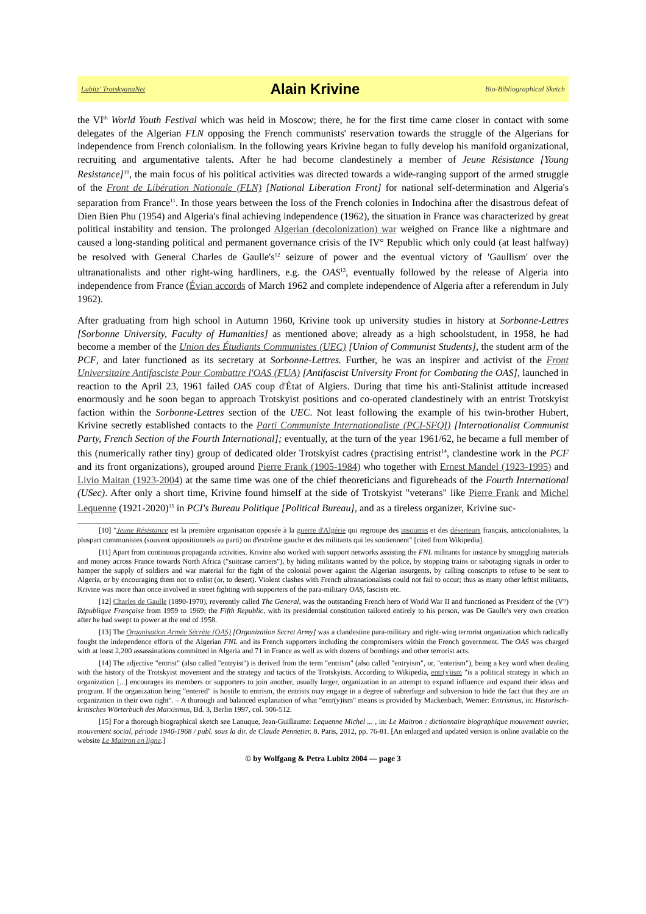Lubitz' TrotskyanaNet Alain Krivine Bio-Bibliographical Sketch
the VI<sup>th</sup> World Youth Festival which was held in Moscow; there, he for the first time came closer in contact with some delegates of the Algerian FLN opposing the French communists' reservation towards the struggle of the Algerians for independence from French colonialism. In the following years Krivine began to fully develop his manifold organizational, recruiting and argumentative talents. After he had become clandestinely a member of Jeune Résistance [Young Resistance]<sup>10</sup>, the main focus of his political activities was directed towards a wide-ranging support of the armed struggle of the Front de Libération Nationale (FLN) [National Liberation Front] for national self-determination and Algeria's separation from France<sup>11</sup>. In those years between the loss of the French colonies in Indochina after the disastrous defeat of Dien Bien Phu (1954) and Algeria's final achieving independence (1962), the situation in France was characterized by great political instability and tension. The prolonged Algerian (decolonization) war weighed on France like a nightmare and caused a long-standing political and permanent governance crisis of the IV° Republic which only could (at least halfway) be resolved with General Charles de Gaulle's<sup>12</sup> seizure of power and the eventual victory of 'Gaullism' over the ultranationalists and other right-wing hardliners, e.g. the OAS<sup>13</sup>, eventually followed by the release of Algeria into independence from France (Évian accords of March 1962 and complete independence of Algeria after a referendum in July 1962).
After graduating from high school in Autumn 1960, Krivine took up university studies in history at Sorbonne-Lettres [Sorbonne University, Faculty of Humanities] as mentioned above; already as a high schoolstudent, in 1958, he had become a member of the Union des Étudiants Communistes (UEC) [Union of Communist Students], the student arm of the PCF, and later functioned as its secretary at Sorbonne-Lettres. Further, he was an inspirer and activist of the Front Universitaire Antifasciste Pour Combattre l'OAS (FUA) [Antifascist University Front for Combating the OAS], launched in reaction to the April 23, 1961 failed OAS coup d'État of Algiers. During that time his anti-Stalinist attitude increased enormously and he soon began to approach Trotskyist positions and co-operated clandestinely with an entrist Trotskyist faction within the Sorbonne-Lettres section of the UEC. Not least following the example of his twin-brother Hubert, Krivine secretly established contacts to the Parti Communiste Internationaliste (PCI-SFQI) [Internationalist Communist Party, French Section of the Fourth International]; eventually, at the turn of the year 1961/62, he became a full member of this (numerically rather tiny) group of dedicated older Trotskyist cadres (practising entrist<sup>14</sup>, clandestine work in the PCF and its front organizations), grouped around Pierre Frank (1905-1984) who together with Ernest Mandel (1923-1995) and Livio Maitan (1923-2004) at the same time was one of the chief theoreticians and figureheads of the Fourth International (USec). After only a short time, Krivine found himself at the side of Trotskyist "veterans" like Pierre Frank and Michel Lequenne (1921-2020)<sup>15</sup> in PCI's Bureau Politique [Political Bureau], and as a tireless organizer, Krivine suc-
[10] "Jeune Résistance est la première organisation opposée à la guerre d'Algérie qui regroupe des insoumis et des déserteurs français, anticolonialistes, la pluspart communistes (souvent oppositionnels au parti) ou d'extrême gauche et des militants qui les soutiennent" [cited from Wikipedia].
[11] Apart from continuous propaganda activities, Krivine also worked with support networks assisting the FNL militants for instance by smuggling materials and money across France towards North Africa ("suitcase carriers"), by hiding militants wanted by the police, by stopping trains or sabotaging signals in order to hamper the supply of soldiers and war material for the fight of the colonial power against the Algerian insurgents, by calling conscripts to refuse to be sent to Algeria, or by encouraging them not to enlist (or, to desert). Violent clashes with French ultranationalists could not fail to occur; thus as many other leftist militants, Krivine was more than once involved in street fighting with supporters of the para-military OAS, fascists etc.
[12] Charles de Gaulle (1890-1970), reverently called The General, was the outstanding French hero of World War II and functioned as President of the (V°) République Française from 1959 to 1969; the Fifth Republic, with its presidential constitution tailored entirely to his person, was De Gaulle's very own creation after he had swept to power at the end of 1958.
[13] The Organisation Armée Sécrète (OAS) [Organization Secret Army] was a clandestine para-military and right-wing terrorist organization which radically fought the independence efforts of the Algerian FNL and its French supporters including the compromisers within the French government. The OAS was charged with at least 2,200 assassinations committed in Algeria and 71 in France as well as with dozens of bombings and other terrorist acts.
[14] The adjective "entrist" (also called "entryist") is derived from the term "entrism" (also called "entryism", or, "enterism"), being a key word when dealing with the history of the Trotskyist movement and the strategy and tactics of the Trotskyists. According to Wikipedia, entr(y)ism "is a political strategy in which an organization [...] encourages its members or supporters to join another, usually larger, organization in an attempt to expand influence and expand their ideas and program. If the organization being "entered" is hostile to entrism, the entrists may engage in a degree of subterfuge and subversion to hide the fact that they are an organization in their own right". – A thorough and balanced explanation of what "entr(y)ism" means is provided by Mackenbach, Werner: Entrismus, in: Historisch-kritisches Wörterbuch des Marxismus, Bd. 3, Berlin 1997, col. 506-512.
[15] For a thorough biographical sketch see Lanuque, Jean-Guillaume: Lequenne Michel ... , in: Le Maitron : dictionnaire biographique mouvement ouvrier, mouvement social, période 1940-1968 / publ. sous la dir. de Claude Pennetier. 8. Paris, 2012, pp. 76-81. [An enlarged and updated version is online available on the website Le Maitron en ligne.]
© by Wolfgang & Petra Lubitz 2004 — page 3